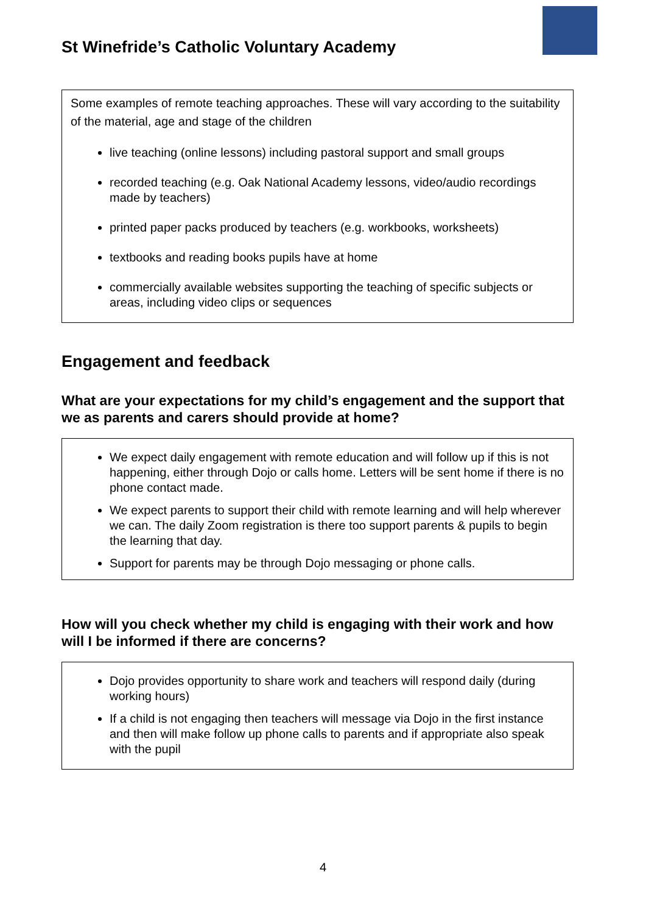St Winefride’s Catholic Voluntary Academy
Some examples of remote teaching approaches. These will vary according to the suitability of the material, age and stage of the children
live teaching (online lessons) including pastoral support and small groups
recorded teaching (e.g. Oak National Academy lessons, video/audio recordings made by teachers)
printed paper packs produced by teachers (e.g. workbooks, worksheets)
textbooks and reading books pupils have at home
commercially available websites supporting the teaching of specific subjects or areas, including video clips or sequences
Engagement and feedback
What are your expectations for my child’s engagement and the support that we as parents and carers should provide at home?
We expect daily engagement with remote education and will follow up if this is not happening, either through Dojo or calls home. Letters will be sent home if there is no phone contact made.
We expect parents to support their child with remote learning and will help wherever we can. The daily Zoom registration is there too support parents & pupils to begin the learning that day.
Support for parents may be through Dojo messaging or phone calls.
How will you check whether my child is engaging with their work and how will I be informed if there are concerns?
Dojo provides opportunity to share work and teachers will respond daily (during working hours)
If a child is not engaging then teachers will message via Dojo in the first instance and then will make follow up phone calls to parents and if appropriate also speak with the pupil
4